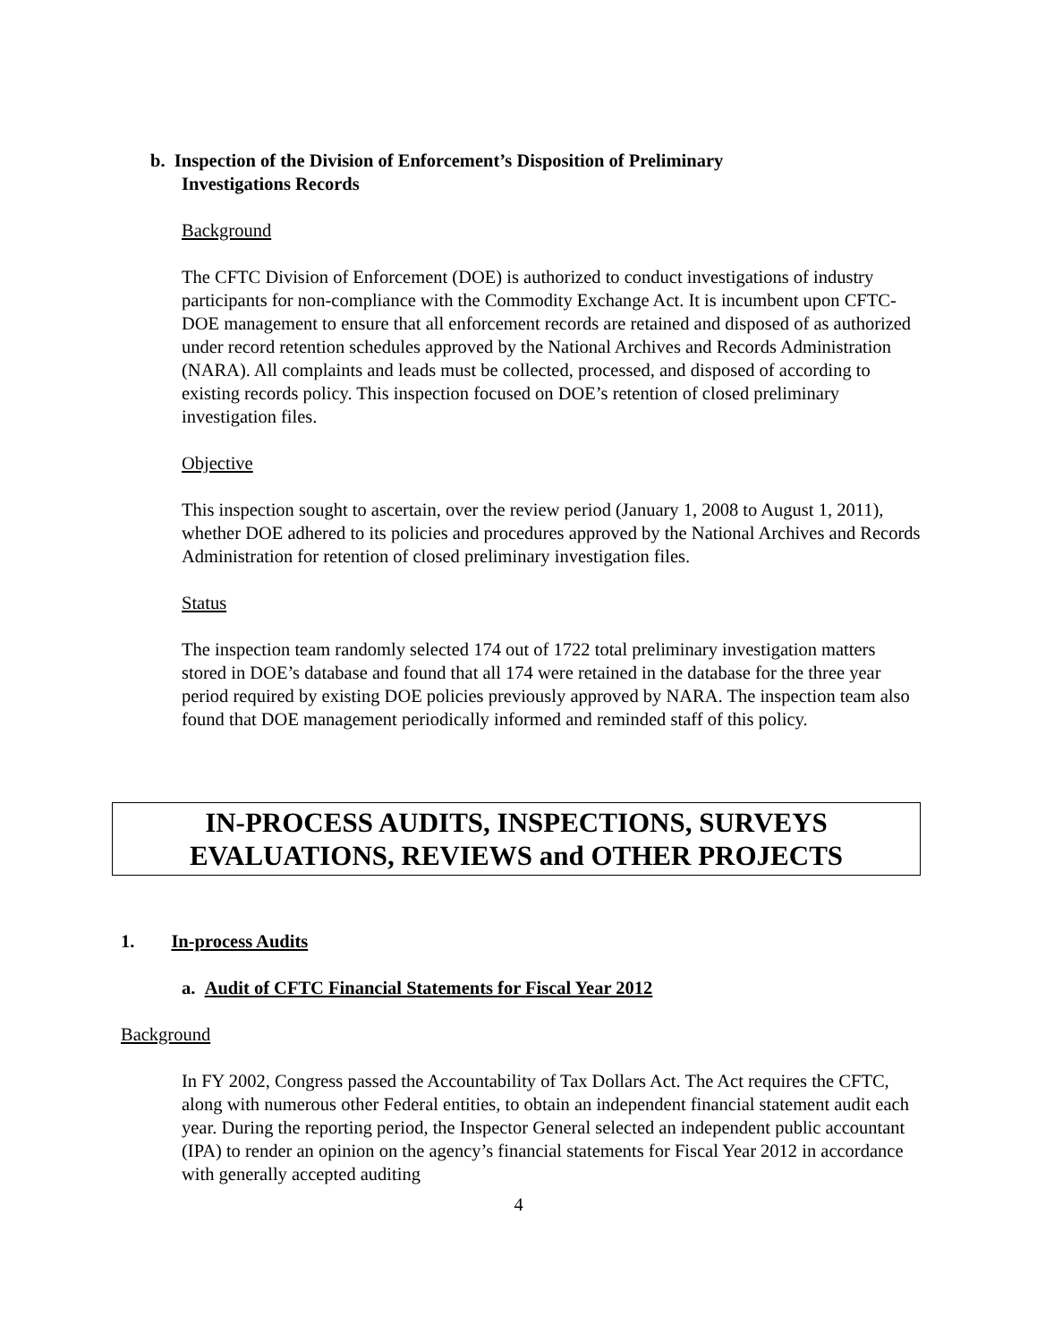b. Inspection of the Division of Enforcement’s Disposition of Preliminary Investigations Records
Background
The CFTC Division of Enforcement (DOE) is authorized to conduct investigations of industry participants for non-compliance with the Commodity Exchange Act. It is incumbent upon CFTC-DOE management to ensure that all enforcement records are retained and disposed of as authorized under record retention schedules approved by the National Archives and Records Administration (NARA). All complaints and leads must be collected, processed, and disposed of according to existing records policy. This inspection focused on DOE’s retention of closed preliminary investigation files.
Objective
This inspection sought to ascertain, over the review period (January 1, 2008 to August 1, 2011), whether DOE adhered to its policies and procedures approved by the National Archives and Records Administration for retention of closed preliminary investigation files.
Status
The inspection team randomly selected 174 out of 1722 total preliminary investigation matters stored in DOE’s database and found that all 174 were retained in the database for the three year period required by existing DOE policies previously approved by NARA. The inspection team also found that DOE management periodically informed and reminded staff of this policy.
IN-PROCESS AUDITS, INSPECTIONS, SURVEYS
EVALUATIONS, REVIEWS and OTHER PROJECTS
1. In-process Audits
a. Audit of CFTC Financial Statements for Fiscal Year 2012
Background
In FY 2002, Congress passed the Accountability of Tax Dollars Act. The Act requires the CFTC, along with numerous other Federal entities, to obtain an independent financial statement audit each year. During the reporting period, the Inspector General selected an independent public accountant (IPA) to render an opinion on the agency’s financial statements for Fiscal Year 2012 in accordance with generally accepted auditing
4